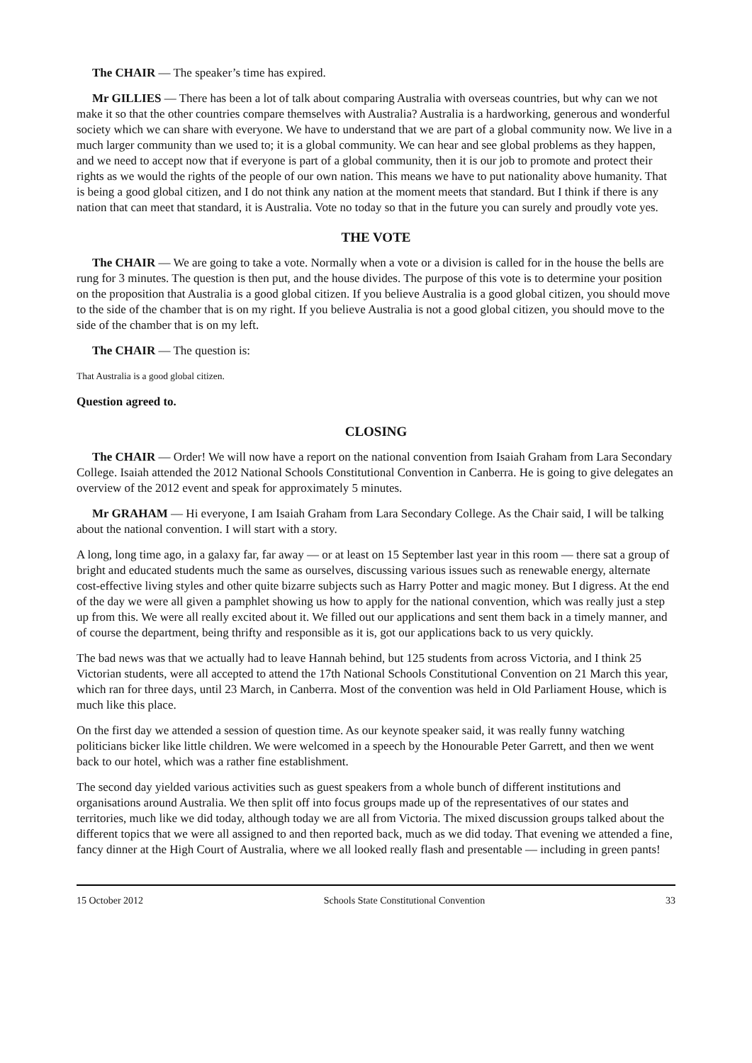The CHAIR — The speaker’s time has expired.
Mr GILLIES — There has been a lot of talk about comparing Australia with overseas countries, but why can we not make it so that the other countries compare themselves with Australia? Australia is a hardworking, generous and wonderful society which we can share with everyone. We have to understand that we are part of a global community now. We live in a much larger community than we used to; it is a global community. We can hear and see global problems as they happen, and we need to accept now that if everyone is part of a global community, then it is our job to promote and protect their rights as we would the rights of the people of our own nation. This means we have to put nationality above humanity. That is being a good global citizen, and I do not think any nation at the moment meets that standard. But I think if there is any nation that can meet that standard, it is Australia. Vote no today so that in the future you can surely and proudly vote yes.
THE VOTE
The CHAIR — We are going to take a vote. Normally when a vote or a division is called for in the house the bells are rung for 3 minutes. The question is then put, and the house divides. The purpose of this vote is to determine your position on the proposition that Australia is a good global citizen. If you believe Australia is a good global citizen, you should move to the side of the chamber that is on my right. If you believe Australia is not a good global citizen, you should move to the side of the chamber that is on my left.
The CHAIR — The question is:
That Australia is a good global citizen.
Question agreed to.
CLOSING
The CHAIR — Order! We will now have a report on the national convention from Isaiah Graham from Lara Secondary College. Isaiah attended the 2012 National Schools Constitutional Convention in Canberra. He is going to give delegates an overview of the 2012 event and speak for approximately 5 minutes.
Mr GRAHAM — Hi everyone, I am Isaiah Graham from Lara Secondary College. As the Chair said, I will be talking about the national convention. I will start with a story.
A long, long time ago, in a galaxy far, far away — or at least on 15 September last year in this room — there sat a group of bright and educated students much the same as ourselves, discussing various issues such as renewable energy, alternate cost-effective living styles and other quite bizarre subjects such as Harry Potter and magic money. But I digress. At the end of the day we were all given a pamphlet showing us how to apply for the national convention, which was really just a step up from this. We were all really excited about it. We filled out our applications and sent them back in a timely manner, and of course the department, being thrifty and responsible as it is, got our applications back to us very quickly.
The bad news was that we actually had to leave Hannah behind, but 125 students from across Victoria, and I think 25 Victorian students, were all accepted to attend the 17th National Schools Constitutional Convention on 21 March this year, which ran for three days, until 23 March, in Canberra. Most of the convention was held in Old Parliament House, which is much like this place.
On the first day we attended a session of question time. As our keynote speaker said, it was really funny watching politicians bicker like little children. We were welcomed in a speech by the Honourable Peter Garrett, and then we went back to our hotel, which was a rather fine establishment.
The second day yielded various activities such as guest speakers from a whole bunch of different institutions and organisations around Australia. We then split off into focus groups made up of the representatives of our states and territories, much like we did today, although today we are all from Victoria. The mixed discussion groups talked about the different topics that we were all assigned to and then reported back, much as we did today. That evening we attended a fine, fancy dinner at the High Court of Australia, where we all looked really flash and presentable — including in green pants!
15 October 2012 Schools State Constitutional Convention 33